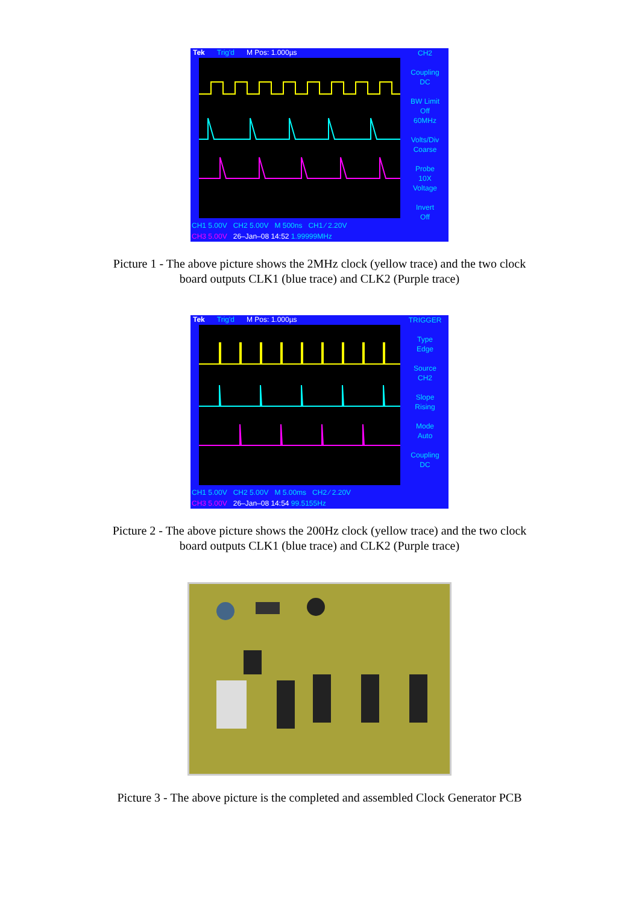Tek Trig'd M Pos: 1.000µs
CH2
Coupling
DC
BW Limit
Off
60MHz
Volts/Div
Coarse
Probe
10X
Voltage
Invert
Off
CH1 5.00V CH2 5.00V M 500ns CH1 ∕ 2.20V
CH3 5.00V 26–Jan–08 14:52 1.99999MHz
Picture 1 - The above picture shows the 2MHz clock (yellow trace) and the two clock
board outputs CLK1 (blue trace) and CLK2 (Purple trace)
Tek Trig'd M Pos: 1.000µs
TRIGGER
Type
Edge
Source
CH2
Slope
Rising
Mode
Auto
Coupling
DC
CH1 5.00V CH2 5.00V M 5.00ms CH2 ∕ 2.20V
CH3 5.00V 26–Jan–08 14:54 99.5155Hz
Picture 2 - The above picture shows the 200Hz clock (yellow trace) and the two clock
board outputs CLK1 (blue trace) and CLK2 (Purple trace)
Picture 3 - The above picture is the completed and assembled Clock Generator PCB